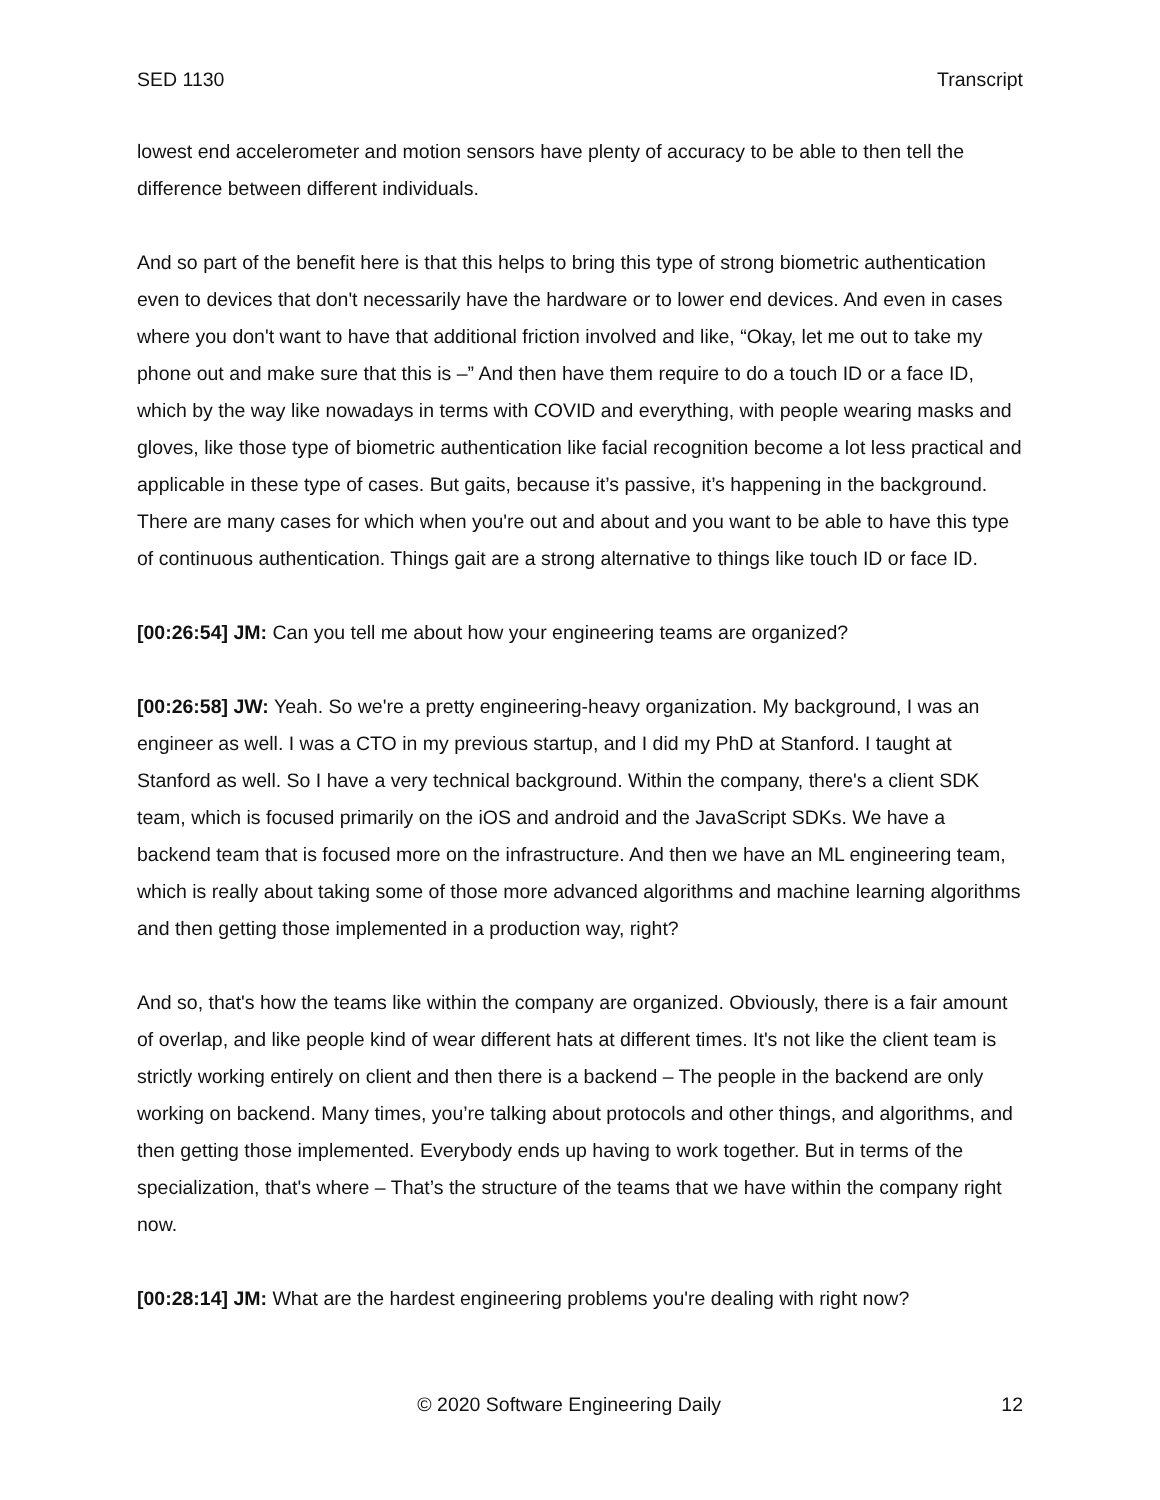SED 1130 Transcript
lowest end accelerometer and motion sensors have plenty of accuracy to be able to then tell the difference between different individuals.
And so part of the benefit here is that this helps to bring this type of strong biometric authentication even to devices that don't necessarily have the hardware or to lower end devices. And even in cases where you don't want to have that additional friction involved and like, “Okay, let me out to take my phone out and make sure that this is –” And then have them require to do a touch ID or a face ID, which by the way like nowadays in terms with COVID and everything, with people wearing masks and gloves, like those type of biometric authentication like facial recognition become a lot less practical and applicable in these type of cases. But gaits, because it’s passive, it’s happening in the background. There are many cases for which when you're out and about and you want to be able to have this type of continuous authentication. Things gait are a strong alternative to things like touch ID or face ID.
[00:26:54] JM: Can you tell me about how your engineering teams are organized?
[00:26:58] JW: Yeah. So we're a pretty engineering-heavy organization. My background, I was an engineer as well. I was a CTO in my previous startup, and I did my PhD at Stanford. I taught at Stanford as well. So I have a very technical background. Within the company, there's a client SDK team, which is focused primarily on the iOS and android and the JavaScript SDKs. We have a backend team that is focused more on the infrastructure. And then we have an ML engineering team, which is really about taking some of those more advanced algorithms and machine learning algorithms and then getting those implemented in a production way, right?
And so, that's how the teams like within the company are organized. Obviously, there is a fair amount of overlap, and like people kind of wear different hats at different times. It's not like the client team is strictly working entirely on client and then there is a backend – The people in the backend are only working on backend. Many times, you’re talking about protocols and other things, and algorithms, and then getting those implemented. Everybody ends up having to work together. But in terms of the specialization, that's where – That’s the structure of the teams that we have within the company right now.
[00:28:14] JM: What are the hardest engineering problems you're dealing with right now?
© 2020 Software Engineering Daily 12